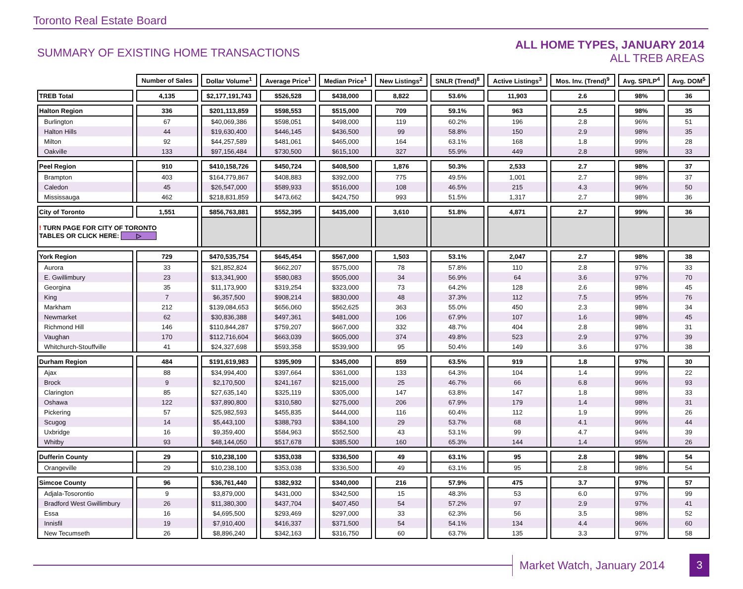Toronto Real Estate Board
SUMMARY OF EXISTING HOME TRANSACTIONS
ALL HOME TYPES, JANUARY 2014
ALL TREB AREAS
| | Number of Sales | Dollar Volume<sup>1</sup> | Average Price<sup>1</sup> | Median Price<sup>1</sup> | New Listings<sup>2</sup> | SNLR (Trend)<sup>8</sup> | Active Listings<sup>3</sup> | Mos. Inv. (Trend)<sup>9</sup> | Avg. SP/LP<sup>4</sup> | Avg. DOM<sup>5</sup> |
| --- | --- | --- | --- | --- | --- | --- | --- | --- | --- | --- |
| TREB Total | 4,135 | $2,177,191,743 | $526,528 | $438,000 | 8,822 | 53.6% | 11,903 | 2.6 | 98% | 36 |
| Halton Region | 336 | $201,113,859 | $598,553 | $515,000 | 709 | 59.1% | 963 | 2.5 | 98% | 35 |
| Burlington | 67 | $40,069,386 | $598,051 | $498,000 | 119 | 60.2% | 196 | 2.8 | 96% | 51 |
| Halton Hills | 44 | $19,630,400 | $446,145 | $436,500 | 99 | 58.8% | 150 | 2.9 | 98% | 35 |
| Milton | 92 | $44,257,589 | $481,061 | $465,000 | 164 | 63.1% | 168 | 1.8 | 99% | 28 |
| Oakville | 133 | $97,156,484 | $730,500 | $615,100 | 327 | 55.9% | 449 | 2.8 | 98% | 33 |
| Peel Region | 910 | $410,158,726 | $450,724 | $408,500 | 1,876 | 50.3% | 2,533 | 2.7 | 98% | 37 |
| Brampton | 403 | $164,779,867 | $408,883 | $392,000 | 775 | 49.5% | 1,001 | 2.7 | 98% | 37 |
| Caledon | 45 | $26,547,000 | $589,933 | $516,000 | 108 | 46.5% | 215 | 4.3 | 96% | 50 |
| Mississauga | 462 | $218,831,859 | $473,662 | $424,750 | 993 | 51.5% | 1,317 | 2.7 | 98% | 36 |
| City of Toronto | 1,551 | $856,763,881 | $552,395 | $435,000 | 3,610 | 51.8% | 4,871 | 2.7 | 99% | 36 |
| ! TURN PAGE FOR CITY OF TORONTO TABLES OR CLICK HERE: ▷ | | | | | | | | | | |
| York Region | 729 | $470,535,754 | $645,454 | $567,000 | 1,503 | 53.1% | 2,047 | 2.7 | 98% | 38 |
| Aurora | 33 | $21,852,824 | $662,207 | $575,000 | 78 | 57.8% | 110 | 2.8 | 97% | 33 |
| E. Gwillimbury | 23 | $13,341,900 | $580,083 | $505,000 | 34 | 56.9% | 64 | 3.6 | 97% | 70 |
| Georgina | 35 | $11,173,900 | $319,254 | $323,000 | 73 | 64.2% | 128 | 2.6 | 98% | 45 |
| King | 7 | $6,357,500 | $908,214 | $830,000 | 48 | 37.3% | 112 | 7.5 | 95% | 76 |
| Markham | 212 | $139,084,653 | $656,060 | $562,625 | 363 | 55.0% | 450 | 2.3 | 98% | 34 |
| Newmarket | 62 | $30,836,388 | $497,361 | $481,000 | 106 | 67.9% | 107 | 1.6 | 98% | 45 |
| Richmond Hill | 146 | $110,844,287 | $759,207 | $667,000 | 332 | 48.7% | 404 | 2.8 | 98% | 31 |
| Vaughan | 170 | $112,716,604 | $663,039 | $605,000 | 374 | 49.8% | 523 | 2.9 | 97% | 39 |
| Whitchurch-Stouffville | 41 | $24,327,698 | $593,358 | $539,900 | 95 | 50.4% | 149 | 3.6 | 97% | 38 |
| Durham Region | 484 | $191,619,983 | $395,909 | $345,000 | 859 | 63.5% | 919 | 1.8 | 97% | 30 |
| Ajax | 88 | $34,994,400 | $397,664 | $361,000 | 133 | 64.3% | 104 | 1.4 | 99% | 22 |
| Brock | 9 | $2,170,500 | $241,167 | $215,000 | 25 | 46.7% | 66 | 6.8 | 96% | 93 |
| Clarington | 85 | $27,635,140 | $325,119 | $305,000 | 147 | 63.8% | 147 | 1.8 | 98% | 33 |
| Oshawa | 122 | $37,890,800 | $310,580 | $275,000 | 206 | 67.9% | 179 | 1.4 | 98% | 31 |
| Pickering | 57 | $25,982,593 | $455,835 | $444,000 | 116 | 60.4% | 112 | 1.9 | 99% | 26 |
| Scugog | 14 | $5,443,100 | $388,793 | $384,100 | 29 | 53.7% | 68 | 4.1 | 96% | 44 |
| Uxbridge | 16 | $9,359,400 | $584,963 | $552,500 | 43 | 53.1% | 99 | 4.7 | 94% | 39 |
| Whitby | 93 | $48,144,050 | $517,678 | $385,500 | 160 | 65.3% | 144 | 1.4 | 95% | 26 |
| Dufferin County | 29 | $10,238,100 | $353,038 | $336,500 | 49 | 63.1% | 95 | 2.8 | 98% | 54 |
| Orangeville | 29 | $10,238,100 | $353,038 | $336,500 | 49 | 63.1% | 95 | 2.8 | 98% | 54 |
| Simcoe County | 96 | $36,761,440 | $382,932 | $340,000 | 216 | 57.9% | 475 | 3.7 | 97% | 57 |
| Adjala-Tosorontio | 9 | $3,879,000 | $431,000 | $342,500 | 15 | 48.3% | 53 | 6.0 | 97% | 99 |
| Bradford West Gwillimbury | 26 | $11,380,300 | $437,704 | $407,450 | 54 | 57.2% | 97 | 2.9 | 97% | 41 |
| Essa | 16 | $4,695,500 | $293,469 | $297,000 | 33 | 62.3% | 56 | 3.5 | 98% | 52 |
| Innisfil | 19 | $7,910,400 | $416,337 | $371,500 | 54 | 54.1% | 134 | 4.4 | 96% | 60 |
| New Tecumseth | 26 | $8,896,240 | $342,163 | $316,750 | 60 | 63.7% | 135 | 3.3 | 97% | 58 |
Market Watch, January 2014
3